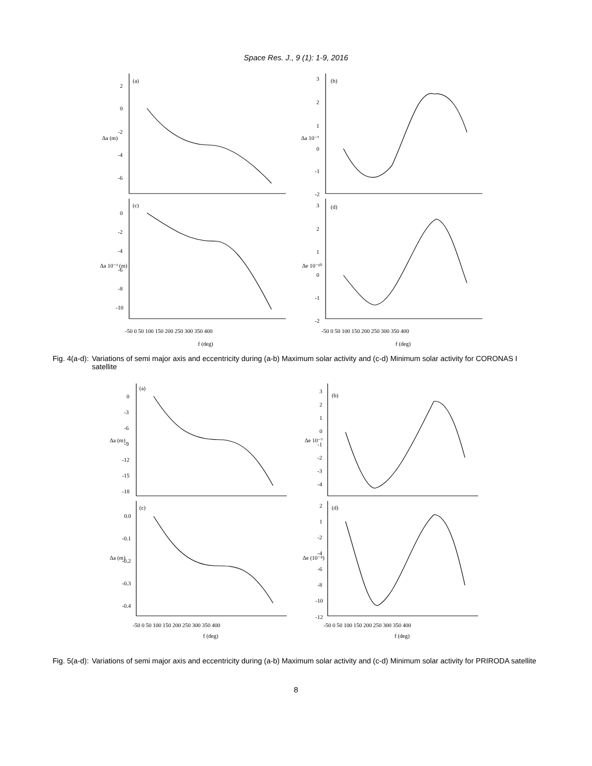Space Res. J., 9 (1): 1-9, 2016
(a)
(b)
(c)
(d)
2
0
-2
-4
-6
3
2
1
0
-1
-2
0
-2
-4
-6
-8
-10
3
2
1
0
-1
-2
-50 0 50 100 150 200 250 300 350 400
-50 0 50 100 150 200 250 300 350 400
f (deg)
f (deg)
Δa (m)
Δa 10⁻⁷
Δa 10⁻³ (m)
Δe 10⁻¹⁰
Fig. 4(a-d): Variations of semi major axis and eccentricity during (a-b) Maximum solar activity and (c-d) Minimum solar activity for CORONAS I satellite
(a)
(b)
(c)
(d)
0
-3
-6
-9
-12
-15
-18
3
2
1
0
-1
-2
-3
-4
0.0
-0.1
-0.2
-0.3
-0.4
2
1
-2
-4
-6
-8
-10
-12
-50 0 50 100 150 200 250 300 350 400
-50 0 50 100 150 200 250 300 350 400
f (deg)
f (deg)
Δa (m)
Δe 10⁻⁷
Δa (m)
Δe (10⁻⁸)
Fig. 5(a-d): Variations of semi major axis and eccentricity during (a-b) Maximum solar activity and (c-d) Minimum solar activity for PRIRODA satellite
8